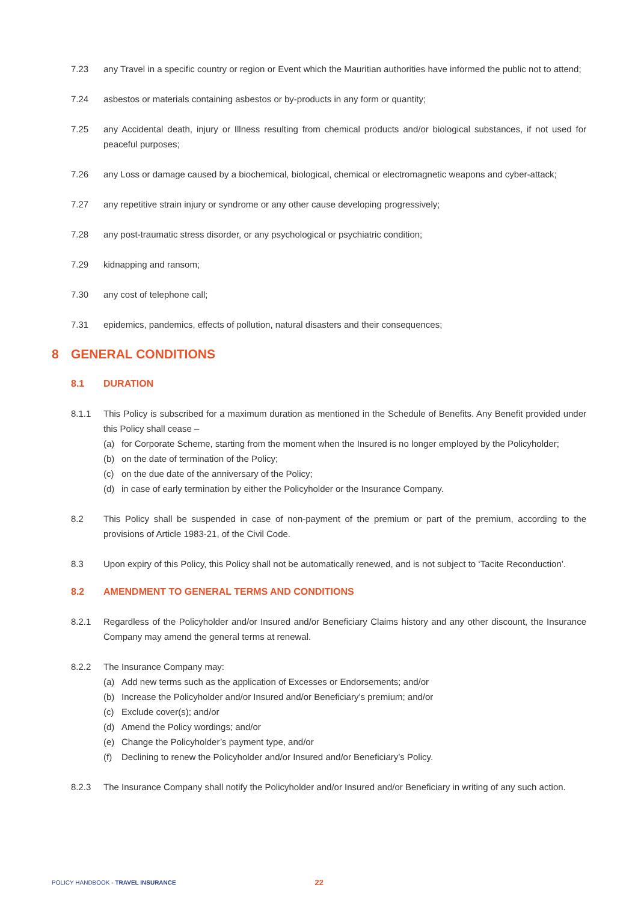7.23 any Travel in a specific country or region or Event which the Mauritian authorities have informed the public not to attend;
7.24 asbestos or materials containing asbestos or by-products in any form or quantity;
7.25 any Accidental death, injury or Illness resulting from chemical products and/or biological substances, if not used for peaceful purposes;
7.26 any Loss or damage caused by a biochemical, biological, chemical or electromagnetic weapons and cyber-attack;
7.27 any repetitive strain injury or syndrome or any other cause developing progressively;
7.28 any post-traumatic stress disorder, or any psychological or psychiatric condition;
7.29 kidnapping and ransom;
7.30 any cost of telephone call;
7.31 epidemics, pandemics, effects of pollution, natural disasters and their consequences;
8 GENERAL CONDITIONS
8.1 DURATION
8.1.1 This Policy is subscribed for a maximum duration as mentioned in the Schedule of Benefits. Any Benefit provided under this Policy shall cease –
(a) for Corporate Scheme, starting from the moment when the Insured is no longer employed by the Policyholder;
(b) on the date of termination of the Policy;
(c) on the due date of the anniversary of the Policy;
(d) in case of early termination by either the Policyholder or the Insurance Company.
8.2 This Policy shall be suspended in case of non-payment of the premium or part of the premium, according to the provisions of Article 1983-21, of the Civil Code.
8.3 Upon expiry of this Policy, this Policy shall not be automatically renewed, and is not subject to ‘Tacite Reconduction’.
8.2 AMENDMENT TO GENERAL TERMS AND CONDITIONS
8.2.1 Regardless of the Policyholder and/or Insured and/or Beneficiary Claims history and any other discount, the Insurance Company may amend the general terms at renewal.
8.2.2 The Insurance Company may:
(a) Add new terms such as the application of Excesses or Endorsements; and/or
(b) Increase the Policyholder and/or Insured and/or Beneficiary’s premium; and/or
(c) Exclude cover(s); and/or
(d) Amend the Policy wordings; and/or
(e) Change the Policyholder’s payment type, and/or
(f) Declining to renew the Policyholder and/or Insured and/or Beneficiary’s Policy.
8.2.3 The Insurance Company shall notify the Policyholder and/or Insured and/or Beneficiary in writing of any such action.
POLICY HANDBOOK - TRAVEL INSURANCE
22